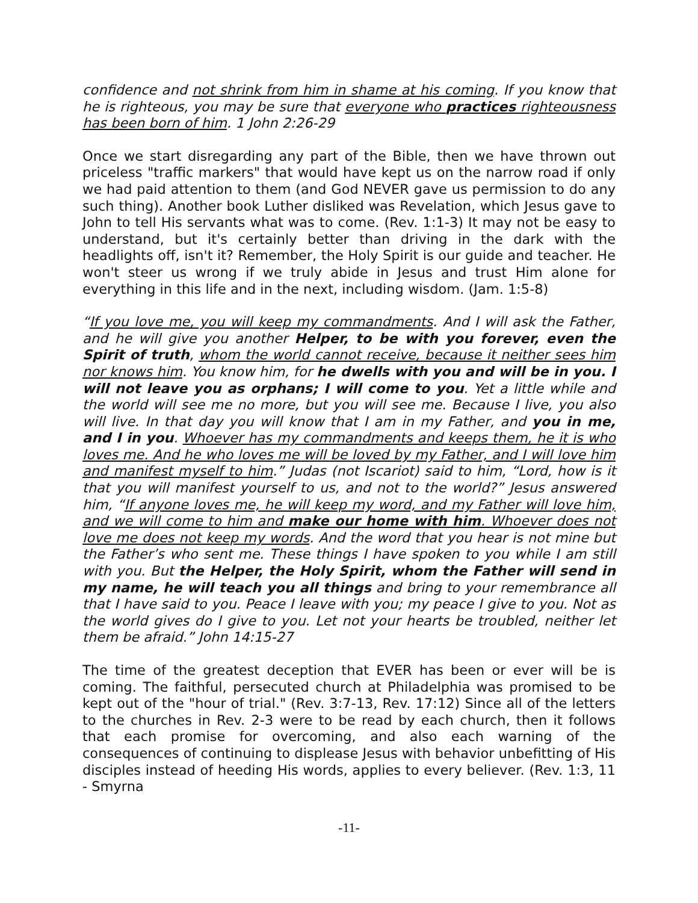confidence and not shrink from him in shame at his coming. If you know that he is righteous, you may be sure that everyone who practices righteousness has been born of him. 1 John 2:26-29
Once we start disregarding any part of the Bible, then we have thrown out priceless "traffic markers" that would have kept us on the narrow road if only we had paid attention to them (and God NEVER gave us permission to do any such thing). Another book Luther disliked was Revelation, which Jesus gave to John to tell His servants what was to come. (Rev. 1:1-3) It may not be easy to understand, but it's certainly better than driving in the dark with the headlights off, isn't it? Remember, the Holy Spirit is our guide and teacher. He won't steer us wrong if we truly abide in Jesus and trust Him alone for everything in this life and in the next, including wisdom. (Jam. 1:5-8)
“If you love me, you will keep my commandments. And I will ask the Father, and he will give you another Helper, to be with you forever, even the Spirit of truth, whom the world cannot receive, because it neither sees him nor knows him. You know him, for he dwells with you and will be in you. I will not leave you as orphans; I will come to you. Yet a little while and the world will see me no more, but you will see me. Because I live, you also will live. In that day you will know that I am in my Father, and you in me, and I in you. Whoever has my commandments and keeps them, he it is who loves me. And he who loves me will be loved by my Father, and I will love him and manifest myself to him.” Judas (not Iscariot) said to him, “Lord, how is it that you will manifest yourself to us, and not to the world?” Jesus answered him, “If anyone loves me, he will keep my word, and my Father will love him, and we will come to him and make our home with him. Whoever does not love me does not keep my words. And the word that you hear is not mine but the Father’s who sent me. These things I have spoken to you while I am still with you. But the Helper, the Holy Spirit, whom the Father will send in my name, he will teach you all things and bring to your remembrance all that I have said to you. Peace I leave with you; my peace I give to you. Not as the world gives do I give to you. Let not your hearts be troubled, neither let them be afraid.” John 14:15-27
The time of the greatest deception that EVER has been or ever will be is coming. The faithful, persecuted church at Philadelphia was promised to be kept out of the "hour of trial." (Rev. 3:7-13, Rev. 17:12) Since all of the letters to the churches in Rev. 2-3 were to be read by each church, then it follows that each promise for overcoming, and also each warning of the consequences of continuing to displease Jesus with behavior unbefitting of His disciples instead of heeding His words, applies to every believer. (Rev. 1:3, 11 - Smyrna
-11-